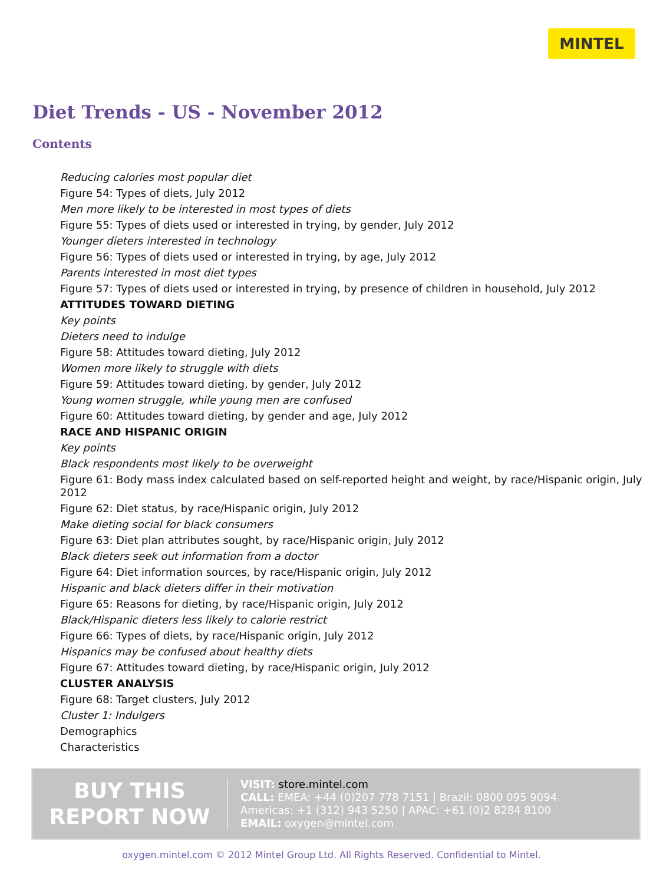MINTEL
Diet Trends - US - November 2012
Contents
Reducing calories most popular diet
Figure 54: Types of diets, July 2012
Men more likely to be interested in most types of diets
Figure 55: Types of diets used or interested in trying, by gender, July 2012
Younger dieters interested in technology
Figure 56: Types of diets used or interested in trying, by age, July 2012
Parents interested in most diet types
Figure 57: Types of diets used or interested in trying, by presence of children in household, July 2012
ATTITUDES TOWARD DIETING
Key points
Dieters need to indulge
Figure 58: Attitudes toward dieting, July 2012
Women more likely to struggle with diets
Figure 59: Attitudes toward dieting, by gender, July 2012
Young women struggle, while young men are confused
Figure 60: Attitudes toward dieting, by gender and age, July 2012
RACE AND HISPANIC ORIGIN
Key points
Black respondents most likely to be overweight
Figure 61: Body mass index calculated based on self-reported height and weight, by race/Hispanic origin, July 2012
Figure 62: Diet status, by race/Hispanic origin, July 2012
Make dieting social for black consumers
Figure 63: Diet plan attributes sought, by race/Hispanic origin, July 2012
Black dieters seek out information from a doctor
Figure 64: Diet information sources, by race/Hispanic origin, July 2012
Hispanic and black dieters differ in their motivation
Figure 65: Reasons for dieting, by race/Hispanic origin, July 2012
Black/Hispanic dieters less likely to calorie restrict
Figure 66: Types of diets, by race/Hispanic origin, July 2012
Hispanics may be confused about healthy diets
Figure 67: Attitudes toward dieting, by race/Hispanic origin, July 2012
CLUSTER ANALYSIS
Figure 68: Target clusters, July 2012
Cluster 1: Indulgers
Demographics
Characteristics
BUY THIS
REPORT NOW
VISIT: store.mintel.com
CALL: EMEA: +44 (0)207 778 7151 | Brazil: 0800 095 9094
Americas: +1 (312) 943 5250 | APAC: +61 (0)2 8284 8100
EMAIL: oxygen@mintel.com
oxygen.mintel.com © 2012 Mintel Group Ltd. All Rights Reserved. Confidential to Mintel.